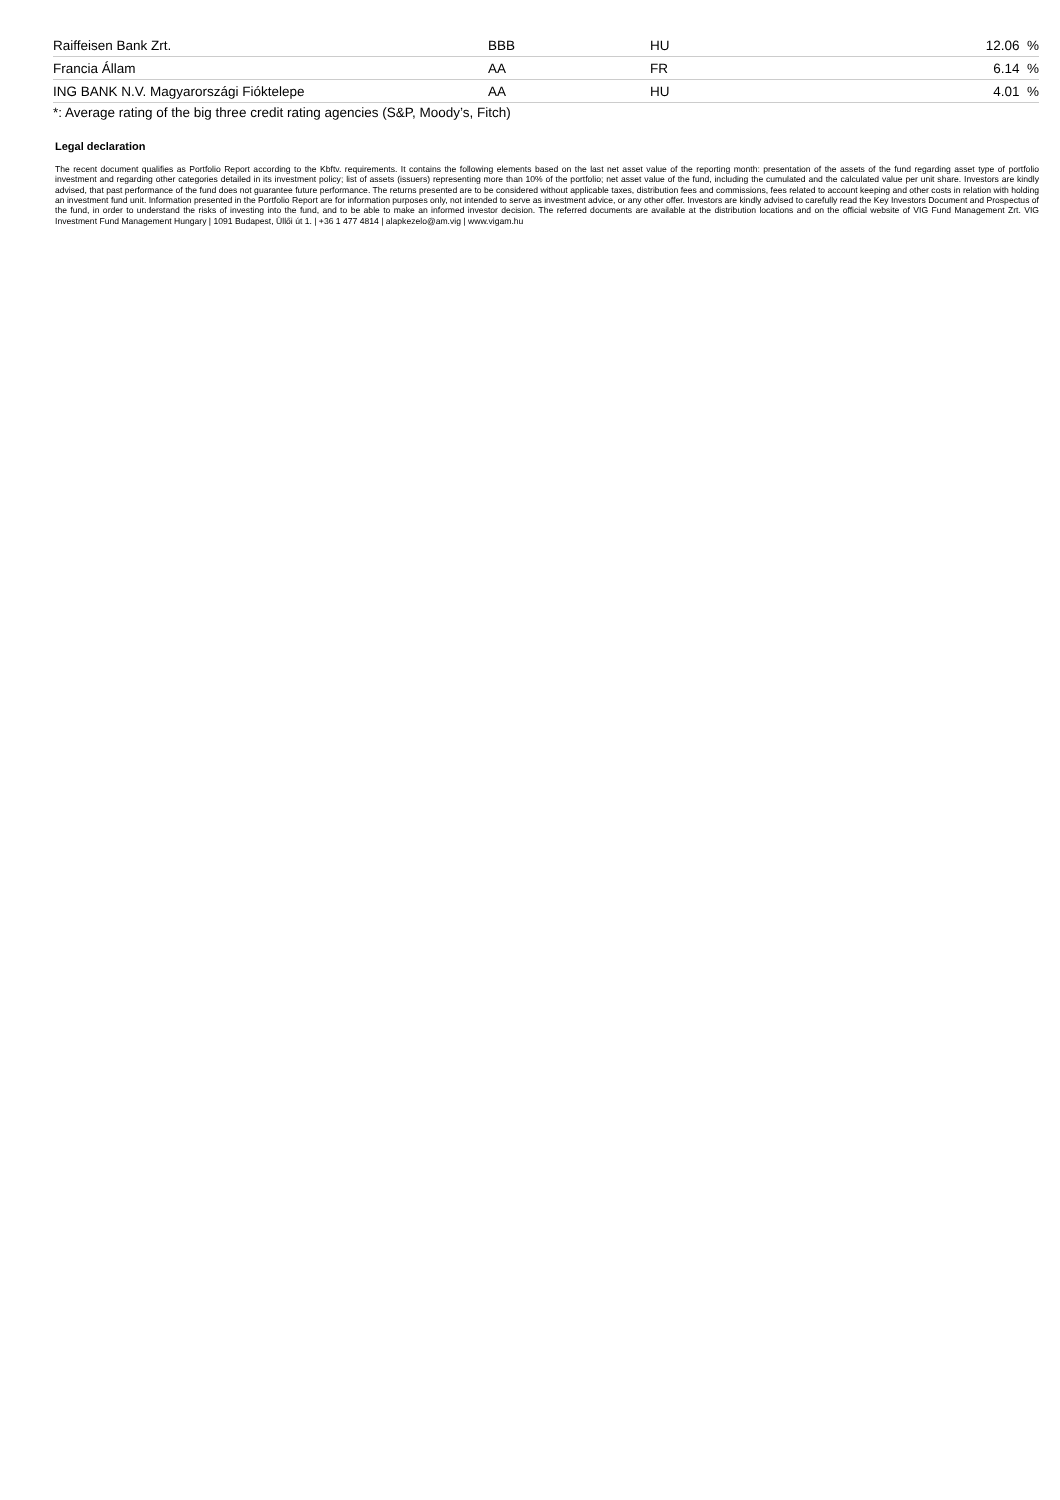| Raiffeisen Bank Zrt. | BBB | HU | 12.06 % |
| Francia Állam | AA | FR | 6.14 % |
| ING BANK N.V. Magyarországi Fióktelepe | AA | HU | 4.01 % |
*: Average rating of the big three credit rating agencies (S&P, Moody’s, Fitch)
Legal declaration
The recent document qualifies as Portfolio Report according to the Kbftv. requirements. It contains the following elements based on the last net asset value of the reporting month: presentation of the assets of the fund regarding asset type of portfolio investment and regarding other categories detailed in its investment policy; list of assets (issuers) representing more than 10% of the portfolio; net asset value of the fund, including the cumulated and the calculated value per unit share. Investors are kindly advised, that past performance of the fund does not guarantee future performance. The returns presented are to be considered without applicable taxes, distribution fees and commissions, fees related to account keeping and other costs in relation with holding an investment fund unit. Information presented in the Portfolio Report are for information purposes only, not intended to serve as investment advice, or any other offer. Investors are kindly advised to carefully read the Key Investors Document and Prospectus of the fund, in order to understand the risks of investing into the fund, and to be able to make an informed investor decision. The referred documents are available at the distribution locations and on the official website of VIG Fund Management Zrt. VIG Investment Fund Management Hungary | 1091 Budapest, Üllői út 1. | +36 1 477 4814 | alapkezelo@am.vig | www.vigam.hu